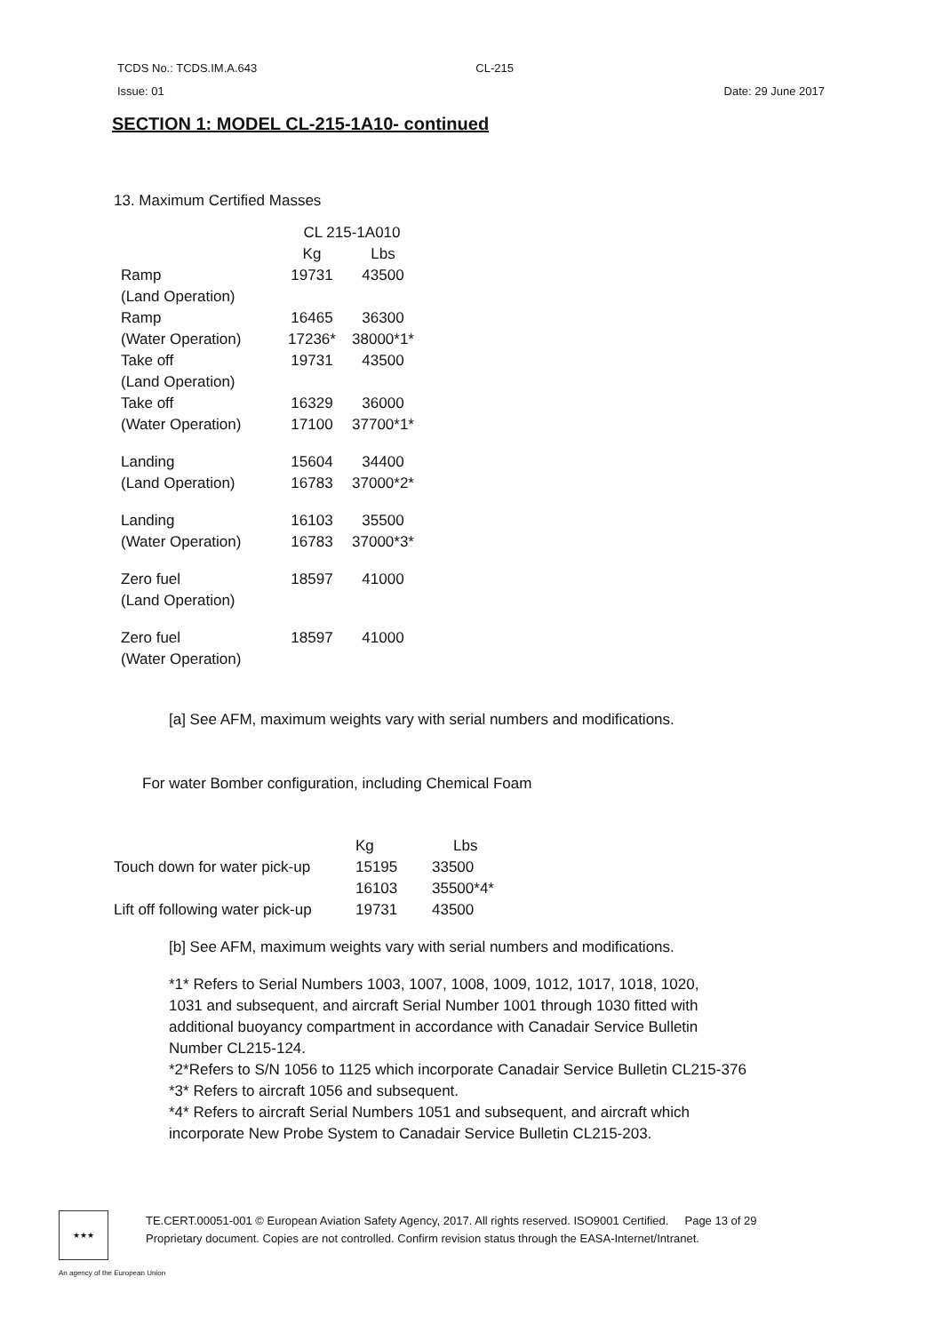TCDS No.: TCDS.IM.A.643 CL-215
Issue: 01 Date: 29 June 2017
SECTION 1: MODEL CL-215-1A10- continued
13. Maximum Certified Masses
| | CL 215-1A010 | |
| --- | --- | --- |
| | Kg | Lbs |
| Ramp | 19731 | 43500 |
| (Land Operation) | | |
| Ramp | 16465 | 36300 |
| (Water Operation) | 17236* | 38000*1* |
| Take off | 19731 | 43500 |
| (Land Operation) | | |
| Take off | 16329 | 36000 |
| (Water Operation) | 17100 | 37700*1* |
| Landing | 15604 | 34400 |
| (Land Operation) | 16783 | 37000*2* |
| Landing | 16103 | 35500 |
| (Water Operation) | 16783 | 37000*3* |
| Zero fuel | 18597 | 41000 |
| (Land Operation) | | |
| Zero fuel | 18597 | 41000 |
| (Water Operation) | | |
[a] See AFM, maximum weights vary with serial numbers and modifications.
For water Bomber configuration, including Chemical Foam
| | Kg | Lbs |
| --- | --- | --- |
| Touch down for water pick-up | 15195 | 33500 |
| | 16103 | 35500*4* |
| Lift off following water pick-up | 19731 | 43500 |
[b] See AFM, maximum weights vary with serial numbers and modifications.
*1* Refers to Serial Numbers 1003, 1007, 1008, 1009, 1012, 1017, 1018, 1020,
1031 and subsequent, and aircraft Serial Number 1001 through 1030 fitted with
additional buoyancy compartment in accordance with Canadair Service Bulletin
Number CL215-124.
*2*Refers to S/N 1056 to 1125 which incorporate Canadair Service Bulletin CL215-376
*3* Refers to aircraft 1056 and subsequent.
*4* Refers to aircraft Serial Numbers 1051 and subsequent, and aircraft which
incorporate New Probe System to Canadair Service Bulletin CL215-203.
★★★
TE.CERT.00051-001 © European Aviation Safety Agency, 2017. All rights reserved. ISO9001 Certified. Page 13 of 29
Proprietary document. Copies are not controlled. Confirm revision status through the EASA-Internet/Intranet.
An agency of the European Union